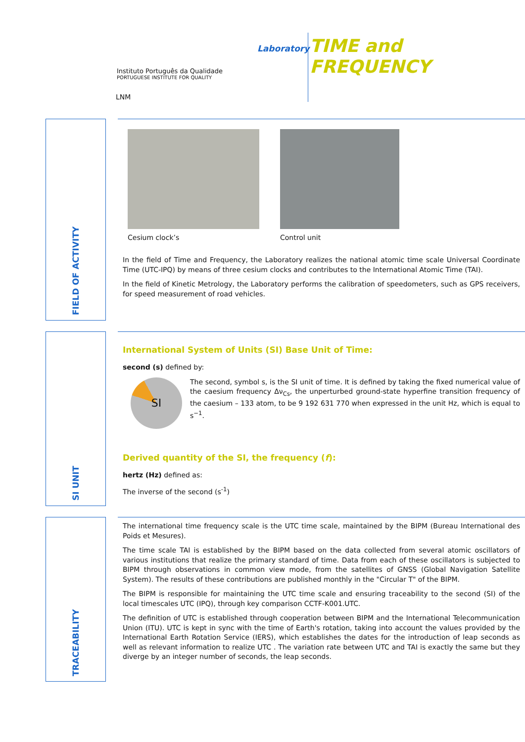Instituto Português da Qualidade
PORTUGUESE INSTITUTE FOR QUALITY
LNM
Laboratory
TIME and
FREQUENCY
FIELD OF ACTIVITY
Cesium clock’s Control unit
In the field of Time and Frequency, the Laboratory realizes the national atomic time scale Universal Coordinate Time (UTC-IPQ) by means of three cesium clocks and contributes to the International Atomic Time (TAI).
In the field of Kinetic Metrology, the Laboratory performs the calibration of speedometers, such as GPS receivers, for speed measurement of road vehicles.
SI UNIT
International System of Units (SI) Base Unit of Time:
second (s) defined by:
SI
The second, symbol s, is the SI unit of time. It is defined by taking the fixed numerical value of the caesium frequency Δν<sub>Cs</sub>, the unperturbed ground-state hyperfine transition frequency of the caesium – 133 atom, to be 9 192 631 770 when expressed in the unit Hz, which is equal to s<sup>−1</sup>.
Derived quantity of the SI, the frequency (f):
hertz (Hz) defined as:
The inverse of the second (s<sup>-1</sup>)
TRACEABILITY
The international time frequency scale is the UTC time scale, maintained by the BIPM (Bureau International des Poids et Mesures).
The time scale TAI is established by the BIPM based on the data collected from several atomic oscillators of various institutions that realize the primary standard of time. Data from each of these oscillators is subjected to BIPM through observations in common view mode, from the satellites of GNSS (Global Navigation Satellite System). The results of these contributions are published monthly in the "Circular T" of the BIPM.
The BIPM is responsible for maintaining the UTC time scale and ensuring traceability to the second (SI) of the local timescales UTC (IPQ), through key comparison CCTF-K001.UTC.
The definition of UTC is established through cooperation between BIPM and the International Telecommunication Union (ITU). UTC is kept in sync with the time of Earth's rotation, taking into account the values provided by the International Earth Rotation Service (IERS), which establishes the dates for the introduction of leap seconds as well as relevant information to realize UTC . The variation rate between UTC and TAI is exactly the same but they diverge by an integer number of seconds, the leap seconds.